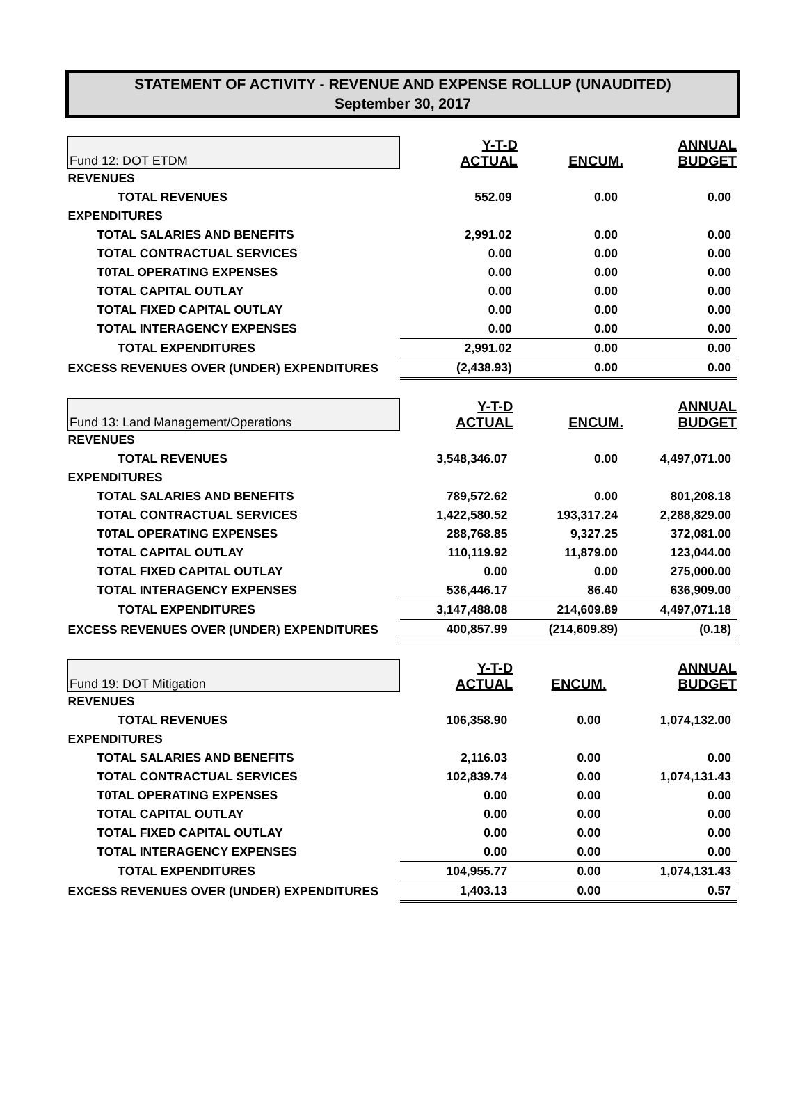STATEMENT OF ACTIVITY - REVENUE AND EXPENSE ROLLUP (UNAUDITED)
September 30, 2017
| Fund 12: DOT ETDM | Y-T-D ACTUAL | ENCUM. | ANNUAL BUDGET |
| --- | --- | --- | --- |
| REVENUES | | | |
| TOTAL REVENUES | 552.09 | 0.00 | 0.00 |
| EXPENDITURES | | | |
| TOTAL SALARIES AND BENEFITS | 2,991.02 | 0.00 | 0.00 |
| TOTAL CONTRACTUAL SERVICES | 0.00 | 0.00 | 0.00 |
| T0TAL OPERATING EXPENSES | 0.00 | 0.00 | 0.00 |
| TOTAL CAPITAL OUTLAY | 0.00 | 0.00 | 0.00 |
| TOTAL FIXED CAPITAL OUTLAY | 0.00 | 0.00 | 0.00 |
| TOTAL INTERAGENCY EXPENSES | 0.00 | 0.00 | 0.00 |
| TOTAL EXPENDITURES | 2,991.02 | 0.00 | 0.00 |
| EXCESS REVENUES OVER (UNDER) EXPENDITURES | (2,438.93) | 0.00 | 0.00 |
| Fund 13: Land Management/Operations | Y-T-D ACTUAL | ENCUM. | ANNUAL BUDGET |
| --- | --- | --- | --- |
| REVENUES | | | |
| TOTAL REVENUES | 3,548,346.07 | 0.00 | 4,497,071.00 |
| EXPENDITURES | | | |
| TOTAL SALARIES AND BENEFITS | 789,572.62 | 0.00 | 801,208.18 |
| TOTAL CONTRACTUAL SERVICES | 1,422,580.52 | 193,317.24 | 2,288,829.00 |
| T0TAL OPERATING EXPENSES | 288,768.85 | 9,327.25 | 372,081.00 |
| TOTAL CAPITAL OUTLAY | 110,119.92 | 11,879.00 | 123,044.00 |
| TOTAL FIXED CAPITAL OUTLAY | 0.00 | 0.00 | 275,000.00 |
| TOTAL INTERAGENCY EXPENSES | 536,446.17 | 86.40 | 636,909.00 |
| TOTAL EXPENDITURES | 3,147,488.08 | 214,609.89 | 4,497,071.18 |
| EXCESS REVENUES OVER (UNDER) EXPENDITURES | 400,857.99 | (214,609.89) | (0.18) |
| Fund 19: DOT Mitigation | Y-T-D ACTUAL | ENCUM. | ANNUAL BUDGET |
| --- | --- | --- | --- |
| REVENUES | | | |
| TOTAL REVENUES | 106,358.90 | 0.00 | 1,074,132.00 |
| EXPENDITURES | | | |
| TOTAL SALARIES AND BENEFITS | 2,116.03 | 0.00 | 0.00 |
| TOTAL CONTRACTUAL SERVICES | 102,839.74 | 0.00 | 1,074,131.43 |
| T0TAL OPERATING EXPENSES | 0.00 | 0.00 | 0.00 |
| TOTAL CAPITAL OUTLAY | 0.00 | 0.00 | 0.00 |
| TOTAL FIXED CAPITAL OUTLAY | 0.00 | 0.00 | 0.00 |
| TOTAL INTERAGENCY EXPENSES | 0.00 | 0.00 | 0.00 |
| TOTAL EXPENDITURES | 104,955.77 | 0.00 | 1,074,131.43 |
| EXCESS REVENUES OVER (UNDER) EXPENDITURES | 1,403.13 | 0.00 | 0.57 |